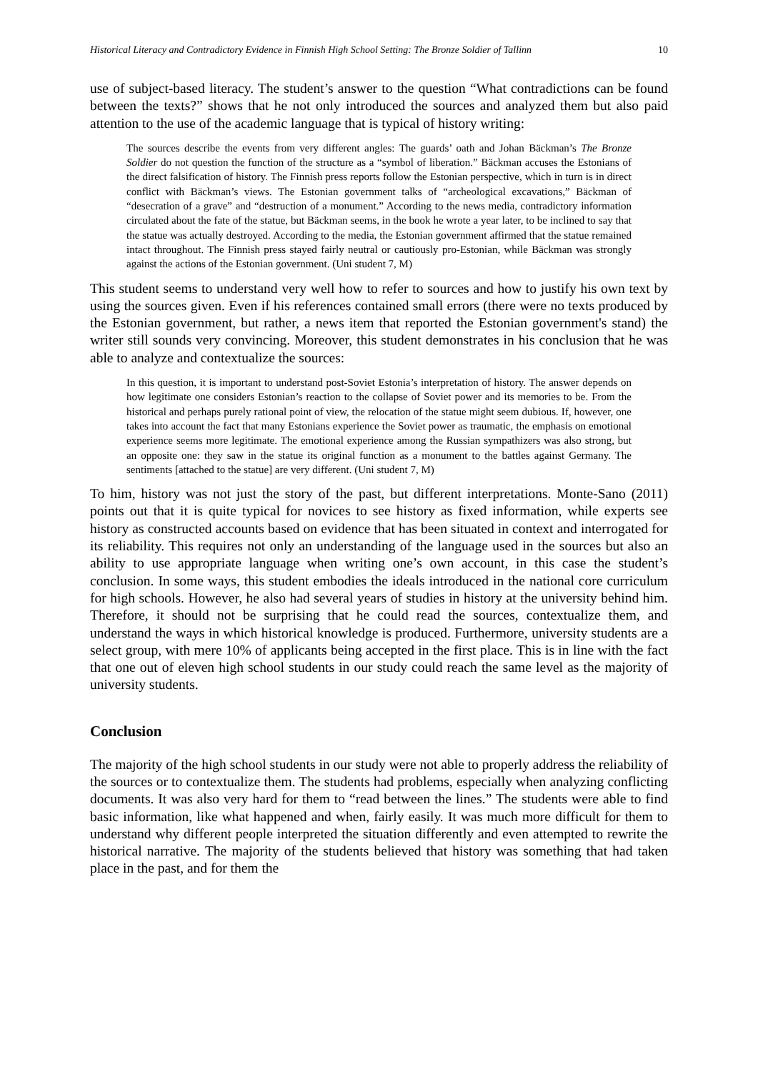Historical Literacy and Contradictory Evidence in Finnish High School Setting: The Bronze Soldier of Tallinn 10
use of subject-based literacy. The student’s answer to the question “What contradictions can be found between the texts?” shows that he not only introduced the sources and analyzed them but also paid attention to the use of the academic language that is typical of history writing:
The sources describe the events from very different angles: The guards’ oath and Johan Bäckman’s The Bronze Soldier do not question the function of the structure as a “symbol of liberation.” Bäckman accuses the Estonians of the direct falsification of history. The Finnish press reports follow the Estonian perspective, which in turn is in direct conflict with Bäckman’s views. The Estonian government talks of “archeological excavations,” Bäckman of “desecration of a grave” and “destruction of a monument.” According to the news media, contradictory information circulated about the fate of the statue, but Bäckman seems, in the book he wrote a year later, to be inclined to say that the statue was actually destroyed. According to the media, the Estonian government affirmed that the statue remained intact throughout. The Finnish press stayed fairly neutral or cautiously pro-Estonian, while Bäckman was strongly against the actions of the Estonian government. (Uni student 7, M)
This student seems to understand very well how to refer to sources and how to justify his own text by using the sources given. Even if his references contained small errors (there were no texts produced by the Estonian government, but rather, a news item that reported the Estonian government's stand) the writer still sounds very convincing. Moreover, this student demonstrates in his conclusion that he was able to analyze and contextualize the sources:
In this question, it is important to understand post-Soviet Estonia’s interpretation of history. The answer depends on how legitimate one considers Estonian’s reaction to the collapse of Soviet power and its memories to be. From the historical and perhaps purely rational point of view, the relocation of the statue might seem dubious. If, however, one takes into account the fact that many Estonians experience the Soviet power as traumatic, the emphasis on emotional experience seems more legitimate. The emotional experience among the Russian sympathizers was also strong, but an opposite one: they saw in the statue its original function as a monument to the battles against Germany. The sentiments [attached to the statue] are very different. (Uni student 7, M)
To him, history was not just the story of the past, but different interpretations. Monte-Sano (2011) points out that it is quite typical for novices to see history as fixed information, while experts see history as constructed accounts based on evidence that has been situated in context and interrogated for its reliability. This requires not only an understanding of the language used in the sources but also an ability to use appropriate language when writing one’s own account, in this case the student’s conclusion. In some ways, this student embodies the ideals introduced in the national core curriculum for high schools. However, he also had several years of studies in history at the university behind him. Therefore, it should not be surprising that he could read the sources, contextualize them, and understand the ways in which historical knowledge is produced. Furthermore, university students are a select group, with mere 10% of applicants being accepted in the first place. This is in line with the fact that one out of eleven high school students in our study could reach the same level as the majority of university students.
Conclusion
The majority of the high school students in our study were not able to properly address the reliability of the sources or to contextualize them. The students had problems, especially when analyzing conflicting documents. It was also very hard for them to “read between the lines.” The students were able to find basic information, like what happened and when, fairly easily. It was much more difficult for them to understand why different people interpreted the situation differently and even attempted to rewrite the historical narrative. The majority of the students believed that history was something that had taken place in the past, and for them the